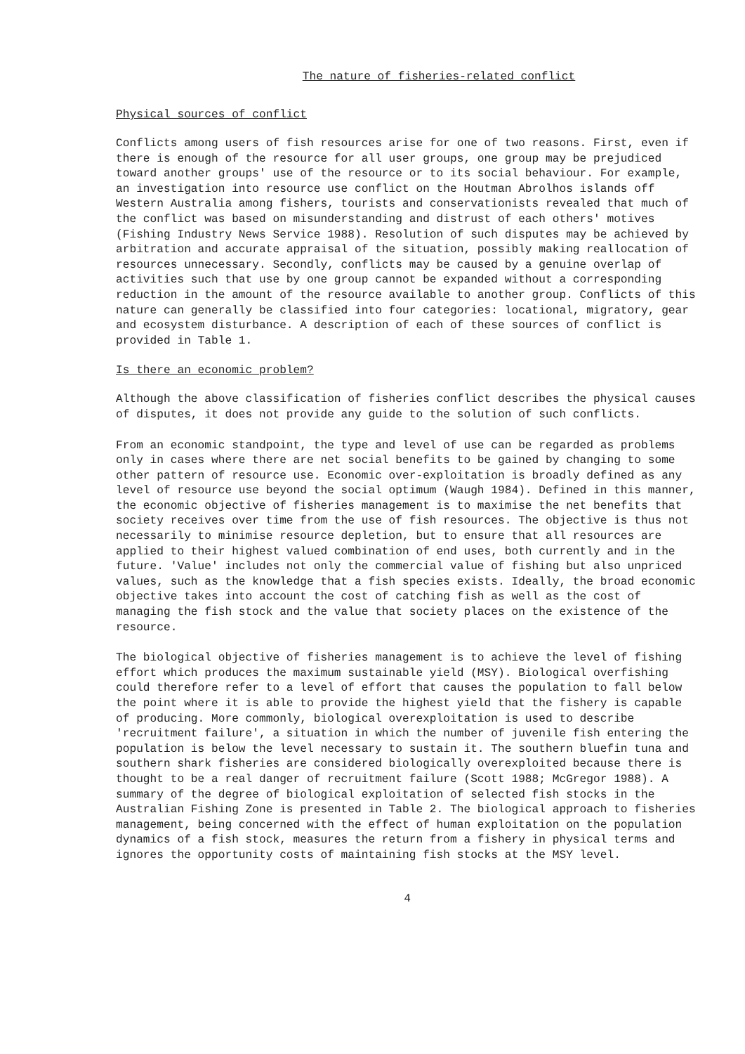The nature of fisheries-related conflict
Physical sources of conflict
Conflicts among users of fish resources arise for one of two reasons. First, even if there is enough of the resource for all user groups, one group may be prejudiced toward another groups' use of the resource or to its social behaviour. For example, an investigation into resource use conflict on the Houtman Abrolhos islands off Western Australia among fishers, tourists and conservationists revealed that much of the conflict was based on misunderstanding and distrust of each others' motives (Fishing Industry News Service 1988). Resolution of such disputes may be achieved by arbitration and accurate appraisal of the situation, possibly making reallocation of resources unnecessary. Secondly, conflicts may be caused by a genuine overlap of activities such that use by one group cannot be expanded without a corresponding reduction in the amount of the resource available to another group. Conflicts of this nature can generally be classified into four categories: locational, migratory, gear and ecosystem disturbance. A description of each of these sources of conflict is provided in Table 1.
Is there an economic problem?
Although the above classification of fisheries conflict describes the physical causes of disputes, it does not provide any guide to the solution of such conflicts.
From an economic standpoint, the type and level of use can be regarded as problems only in cases where there are net social benefits to be gained by changing to some other pattern of resource use. Economic over-exploitation is broadly defined as any level of resource use beyond the social optimum (Waugh 1984). Defined in this manner, the economic objective of fisheries management is to maximise the net benefits that society receives over time from the use of fish resources. The objective is thus not necessarily to minimise resource depletion, but to ensure that all resources are applied to their highest valued combination of end uses, both currently and in the future. 'Value' includes not only the commercial value of fishing but also unpriced values, such as the knowledge that a fish species exists. Ideally, the broad economic objective takes into account the cost of catching fish as well as the cost of managing the fish stock and the value that society places on the existence of the resource.
The biological objective of fisheries management is to achieve the level of fishing effort which produces the maximum sustainable yield (MSY). Biological overfishing could therefore refer to a level of effort that causes the population to fall below the point where it is able to provide the highest yield that the fishery is capable of producing. More commonly, biological overexploitation is used to describe 'recruitment failure', a situation in which the number of juvenile fish entering the population is below the level necessary to sustain it. The southern bluefin tuna and southern shark fisheries are considered biologically overexploited because there is thought to be a real danger of recruitment failure (Scott 1988; McGregor 1988). A summary of the degree of biological exploitation of selected fish stocks in the Australian Fishing Zone is presented in Table 2. The biological approach to fisheries management, being concerned with the effect of human exploitation on the population dynamics of a fish stock, measures the return from a fishery in physical terms and ignores the opportunity costs of maintaining fish stocks at the MSY level.
4